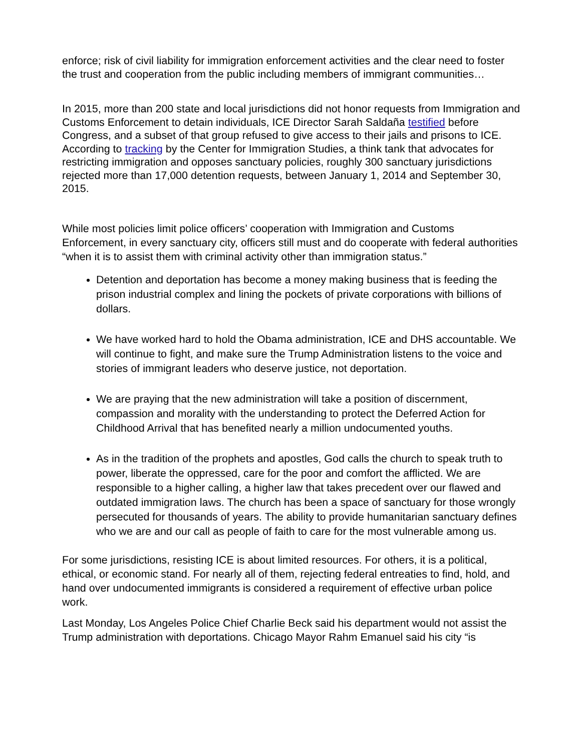enforce; risk of civil liability for immigration enforcement activities and the clear need to foster the trust and cooperation from the public including members of immigrant communities…
In 2015, more than 200 state and local jurisdictions did not honor requests from Immigration and Customs Enforcement to detain individuals, ICE Director Sarah Saldaña testified before Congress, and a subset of that group refused to give access to their jails and prisons to ICE.
According to tracking by the Center for Immigration Studies, a think tank that advocates for restricting immigration and opposes sanctuary policies, roughly 300 sanctuary jurisdictions rejected more than 17,000 detention requests, between January 1, 2014 and September 30, 2015.
While most policies limit police officers’ cooperation with Immigration and Customs Enforcement, in every sanctuary city, officers still must and do cooperate with federal authorities “when it is to assist them with criminal activity other than immigration status.”
Detention and deportation has become a money making business that is feeding the prison industrial complex and lining the pockets of private corporations with billions of dollars.
We have worked hard to hold the Obama administration, ICE and DHS accountable. We will continue to fight, and make sure the Trump Administration listens to the voice and stories of immigrant leaders who deserve justice, not deportation.
We are praying that the new administration will take a position of discernment, compassion and morality with the understanding to protect the Deferred Action for Childhood Arrival that has benefited nearly a million undocumented youths.
As in the tradition of the prophets and apostles, God calls the church to speak truth to power, liberate the oppressed, care for the poor and comfort the afflicted. We are responsible to a higher calling, a higher law that takes precedent over our flawed and outdated immigration laws. The church has been a space of sanctuary for those wrongly persecuted for thousands of years. The ability to provide humanitarian sanctuary defines who we are and our call as people of faith to care for the most vulnerable among us.
For some jurisdictions, resisting ICE is about limited resources. For others, it is a political, ethical, or economic stand. For nearly all of them, rejecting federal entreaties to find, hold, and hand over undocumented immigrants is considered a requirement of effective urban police work.
Last Monday, Los Angeles Police Chief Charlie Beck said his department would not assist the Trump administration with deportations. Chicago Mayor Rahm Emanuel said his city “is